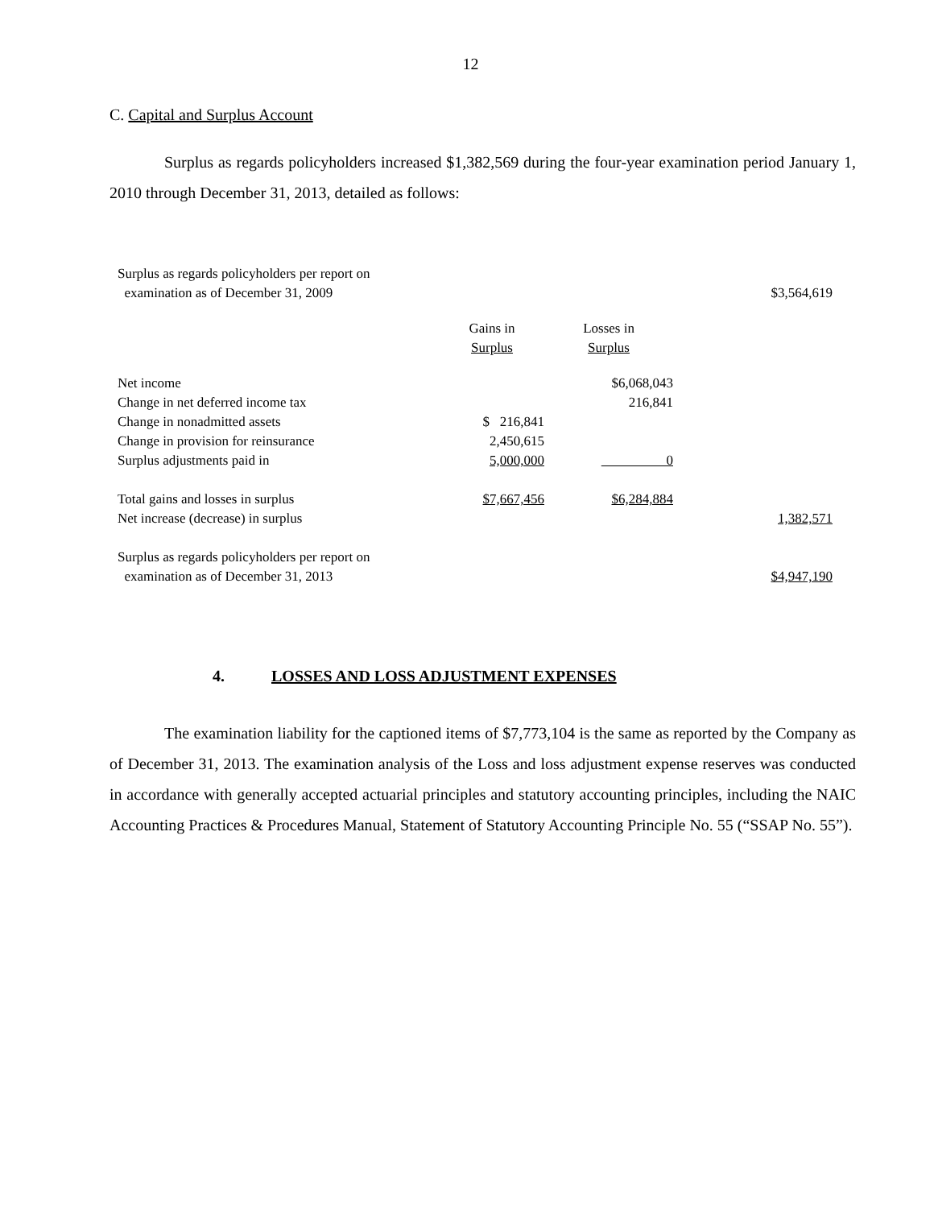12
C. Capital and Surplus Account
Surplus as regards policyholders increased $1,382,569 during the four-year examination period January 1, 2010 through December 31, 2013, detailed as follows:
| Surplus as regards policyholders per report on examination as of December 31, 2009 | | | $3,564,619 |
| | Gains in Surplus | Losses in Surplus | |
| Net income | | $6,068,043 | |
| Change in net deferred income tax | | 216,841 | |
| Change in nonadmitted assets | $ 216,841 | | |
| Change in provision for reinsurance | 2,450,615 | | |
| Surplus adjustments paid in | 5,000,000 | 0 | |
| Total gains and losses in surplus | $7,667,456 | $6,284,884 | |
| Net increase (decrease) in surplus | | | 1,382,571 |
| Surplus as regards policyholders per report on examination as of December 31, 2013 | | | $4,947,190 |
4. LOSSES AND LOSS ADJUSTMENT EXPENSES
The examination liability for the captioned items of $7,773,104 is the same as reported by the Company as of December 31, 2013. The examination analysis of the Loss and loss adjustment expense reserves was conducted in accordance with generally accepted actuarial principles and statutory accounting principles, including the NAIC Accounting Practices & Procedures Manual, Statement of Statutory Accounting Principle No. 55 (“SSAP No. 55”).